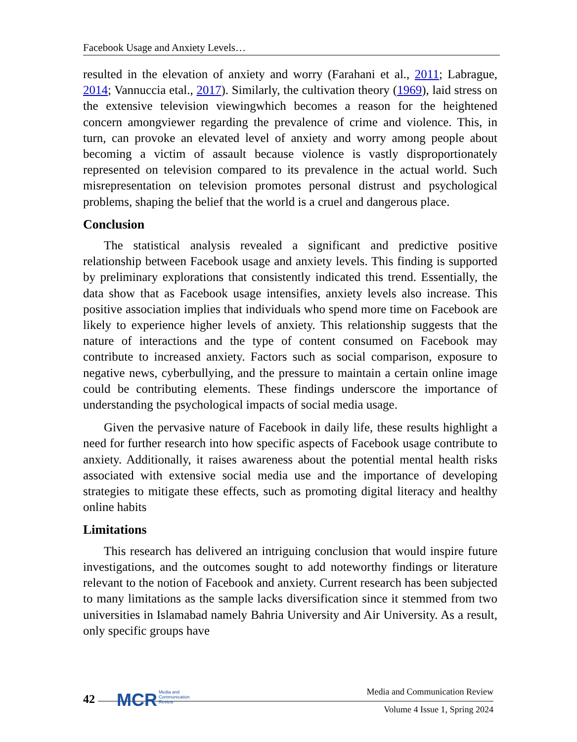Facebook Usage and Anxiety Levels…
resulted in the elevation of anxiety and worry (Farahani et al., 2011; Labrague, 2014; Vannuccia etal., 2017). Similarly, the cultivation theory (1969), laid stress on the extensive television viewingwhich becomes a reason for the heightened concern amongviewer regarding the prevalence of crime and violence. This, in turn, can provoke an elevated level of anxiety and worry among people about becoming a victim of assault because violence is vastly disproportionately represented on television compared to its prevalence in the actual world. Such misrepresentation on television promotes personal distrust and psychological problems, shaping the belief that the world is a cruel and dangerous place.
Conclusion
The statistical analysis revealed a significant and predictive positive relationship between Facebook usage and anxiety levels. This finding is supported by preliminary explorations that consistently indicated this trend. Essentially, the data show that as Facebook usage intensifies, anxiety levels also increase. This positive association implies that individuals who spend more time on Facebook are likely to experience higher levels of anxiety. This relationship suggests that the nature of interactions and the type of content consumed on Facebook may contribute to increased anxiety. Factors such as social comparison, exposure to negative news, cyberbullying, and the pressure to maintain a certain online image could be contributing elements. These findings underscore the importance of understanding the psychological impacts of social media usage.
Given the pervasive nature of Facebook in daily life, these results highlight a need for further research into how specific aspects of Facebook usage contribute to anxiety. Additionally, it raises awareness about the potential mental health risks associated with extensive social media use and the importance of developing strategies to mitigate these effects, such as promoting digital literacy and healthy online habits
Limitations
This research has delivered an intriguing conclusion that would inspire future investigations, and the outcomes sought to add noteworthy findings or literature relevant to the notion of Facebook and anxiety. Current research has been subjected to many limitations as the sample lacks diversification since it stemmed from two universities in Islamabad namely Bahria University and Air University. As a result, only specific groups have
42
MCR Media and
Communication
Review
Media and Communication Review
Volume 4 Issue 1, Spring 2024